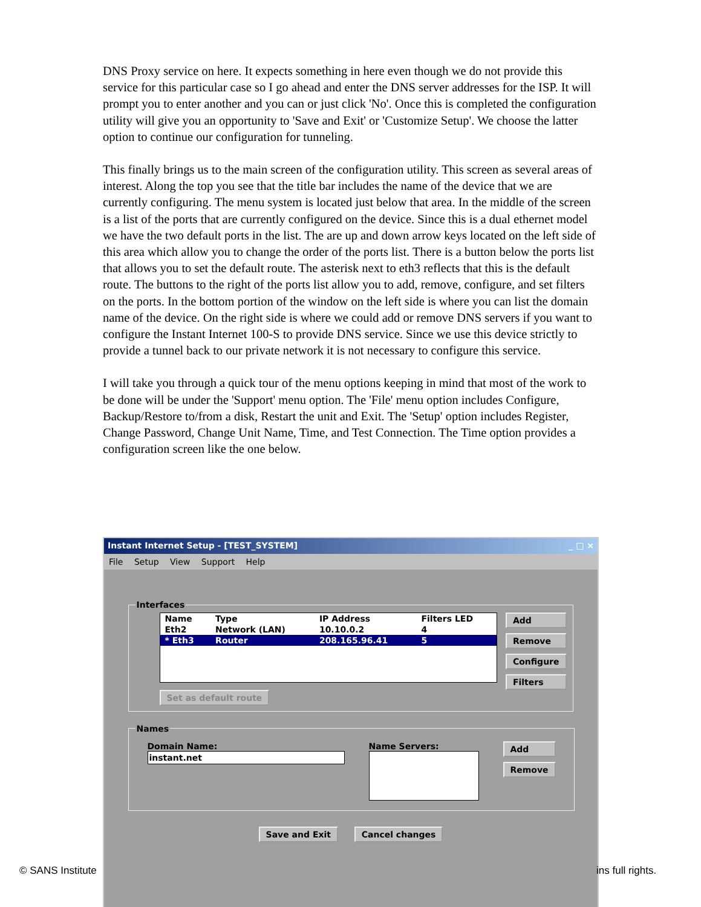DNS Proxy service on here. It expects something in here even though we do not provide this service for this particular case so I go ahead and enter the DNS server addresses for the ISP. It will prompt you to enter another and you can or just click 'No'. Once this is completed the configuration utility will give you an opportunity to 'Save and Exit' or 'Customize Setup'. We choose the latter option to continue our configuration for tunneling.
This finally brings us to the main screen of the configuration utility. This screen as several areas of interest. Along the top you see that the title bar includes the name of the device that we are currently configuring. The menu system is located just below that area. In the middle of the screen is a list of the ports that are currently configured on the device. Since this is a dual ethernet model we have the two default ports in the list. The are up and down arrow keys located on the left side of this area which allow you to change the order of the ports list. There is a button below the ports list that allows you to set the default route. The asterisk next to eth3 reflects that this is the default route. The buttons to the right of the ports list allow you to add, remove, configure, and set filters on the ports. In the bottom portion of the window on the left side is where you can list the domain name of the device. On the right side is where we could add or remove DNS servers if you want to configure the Instant Internet 100-S to provide DNS service. Since we use this device strictly to provide a tunnel back to our private network it is not necessary to configure this service.
I will take you through a quick tour of the menu options keeping in mind that most of the work to be done will be under the 'Support' menu option. The 'File' menu option includes Configure, Backup/Restore to/from a disk, Restart the unit and Exit. The 'Setup' option includes Register, Change Password, Change Unit Name, Time, and Test Connection. The Time option provides a configuration screen like the one below.
Instant Internet Setup - [TEST_SYSTEM] _ □ ×
File Setup View Support Help
Interfaces
| Name | Type | IP Address | Filters LED |
| Eth2 | Network (LAN) | 10.10.0.2 | 4 |
| * Eth3 | Router | 208.165.96.41 | 5 |
Set as default route
Add
Remove
Configure
Filters
Names
Domain Name:
instant.net
Name Servers:
Add
Remove
Save and Exit Cancel changes
© SANS Institute ins full rights.